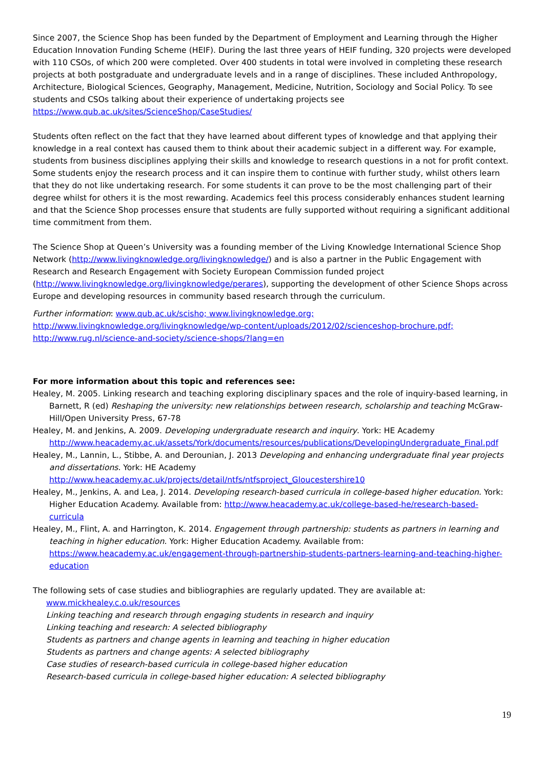Since 2007, the Science Shop has been funded by the Department of Employment and Learning through the Higher Education Innovation Funding Scheme (HEIF). During the last three years of HEIF funding, 320 projects were developed with 110 CSOs, of which 200 were completed. Over 400 students in total were involved in completing these research projects at both postgraduate and undergraduate levels and in a range of disciplines. These included Anthropology, Architecture, Biological Sciences, Geography, Management, Medicine, Nutrition, Sociology and Social Policy. To see students and CSOs talking about their experience of undertaking projects see https://www.qub.ac.uk/sites/ScienceShop/CaseStudies/
Students often reflect on the fact that they have learned about different types of knowledge and that applying their knowledge in a real context has caused them to think about their academic subject in a different way. For example, students from business disciplines applying their skills and knowledge to research questions in a not for profit context. Some students enjoy the research process and it can inspire them to continue with further study, whilst others learn that they do not like undertaking research. For some students it can prove to be the most challenging part of their degree whilst for others it is the most rewarding. Academics feel this process considerably enhances student learning and that the Science Shop processes ensure that students are fully supported without requiring a significant additional time commitment from them.
The Science Shop at Queen’s University was a founding member of the Living Knowledge International Science Shop Network (http://www.livingknowledge.org/livingknowledge/) and is also a partner in the Public Engagement with Research and Research Engagement with Society European Commission funded project (http://www.livingknowledge.org/livingknowledge/perares), supporting the development of other Science Shops across Europe and developing resources in community based research through the curriculum.
Further information: www.qub.ac.uk/scisho; www.livingknowledge.org; http://www.livingknowledge.org/livingknowledge/wp-content/uploads/2012/02/scienceshop-brochure.pdf; http://www.rug.nl/science-and-society/science-shops/?lang=en
For more information about this topic and references see:
Healey, M. 2005. Linking research and teaching exploring disciplinary spaces and the role of inquiry-based learning, in Barnett, R (ed) Reshaping the university: new relationships between research, scholarship and teaching McGraw-Hill/Open University Press, 67-78
Healey, M. and Jenkins, A. 2009. Developing undergraduate research and inquiry. York: HE Academy http://www.heacademy.ac.uk/assets/York/documents/resources/publications/DevelopingUndergraduate_Final.pdf
Healey, M., Lannin, L., Stibbe, A. and Derounian, J. 2013 Developing and enhancing undergraduate final year projects and dissertations. York: HE Academy http://www.heacademy.ac.uk/projects/detail/ntfs/ntfsproject_Gloucestershire10
Healey, M., Jenkins, A. and Lea, J. 2014. Developing research-based curricula in college-based higher education. York: Higher Education Academy. Available from: http://www.heacademy.ac.uk/college-based-he/research-based-curricula
Healey, M., Flint, A. and Harrington, K. 2014. Engagement through partnership: students as partners in learning and teaching in higher education. York: Higher Education Academy. Available from: https://www.heacademy.ac.uk/engagement-through-partnership-students-partners-learning-and-teaching-higher-education
The following sets of case studies and bibliographies are regularly updated. They are available at:
www.mickhealey.c.o.uk/resources
Linking teaching and research through engaging students in research and inquiry
Linking teaching and research: A selected bibliography
Students as partners and change agents in learning and teaching in higher education
Students as partners and change agents: A selected bibliography
Case studies of research-based curricula in college-based higher education
Research-based curricula in college-based higher education: A selected bibliography
19